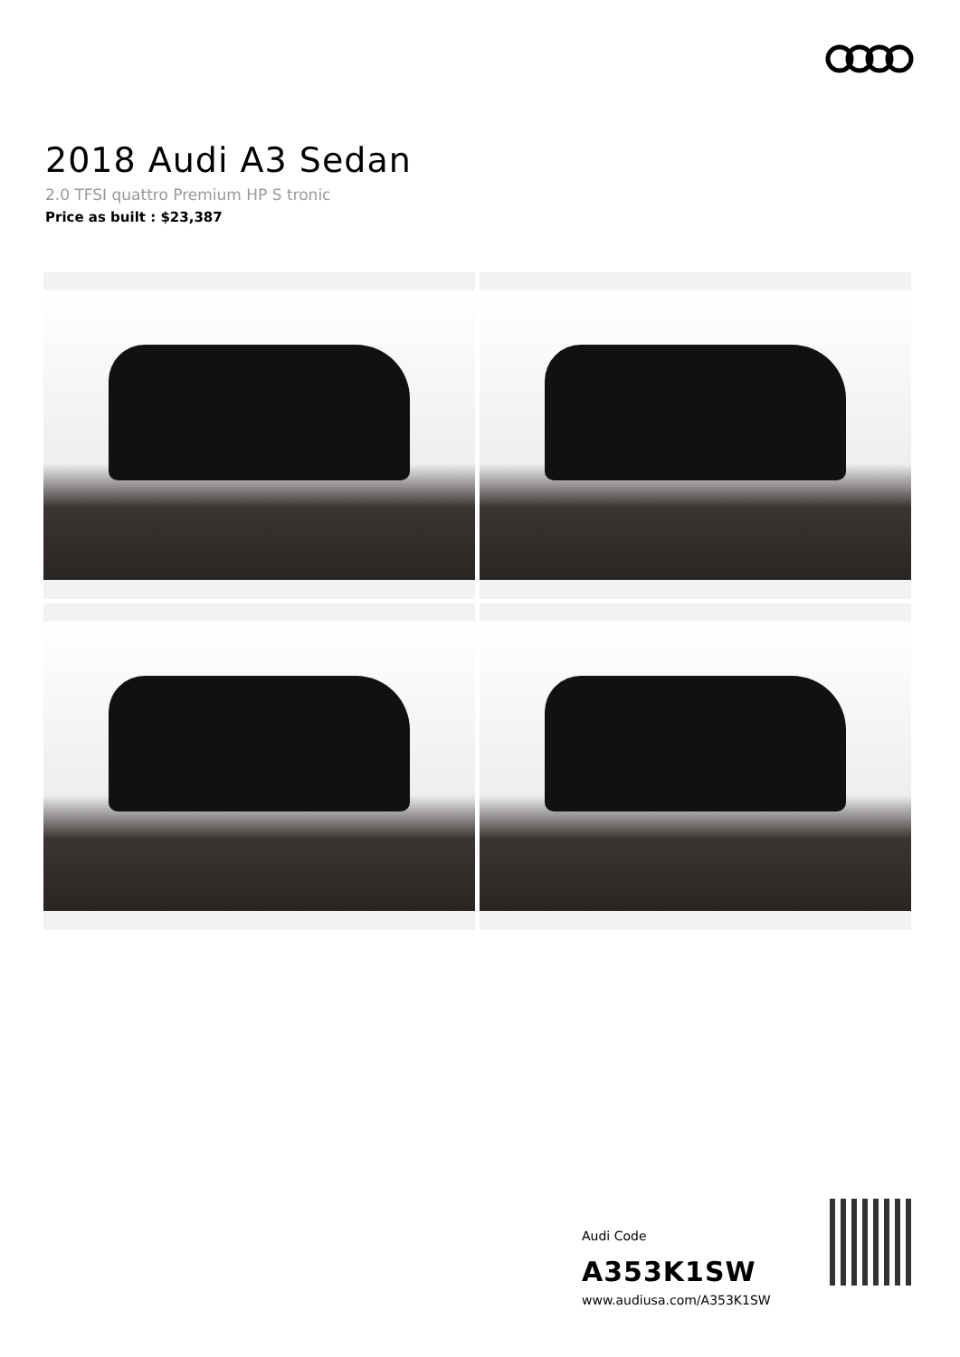2018 Audi A3 Sedan
2.0 TFSI quattro Premium HP S tronic
Price as built : $23,387
Audi Code
A353K1SW
www.audiusa.com/A353K1SW